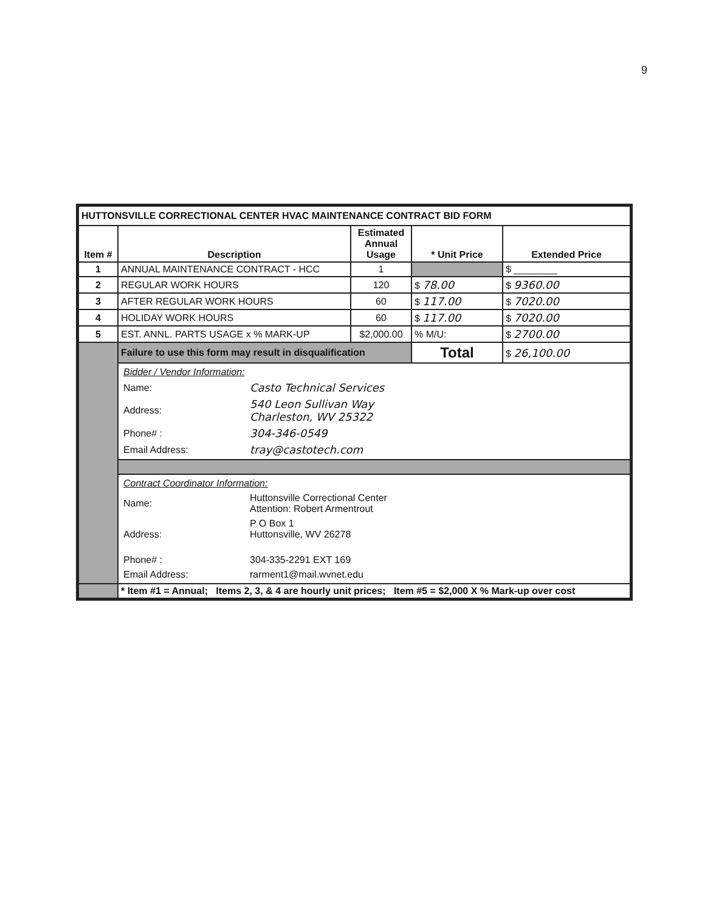9
| HUTTONSVILLE CORRECTIONAL CENTER HVAC MAINTENANCE CONTRACT BID FORM | | | | |
| Item # | Description | Estimated Annual Usage | * Unit Price | Extended Price |
| 1 | ANNUAL MAINTENANCE CONTRACT - HCC | 1 | | $ ________ |
| 2 | REGULAR WORK HOURS | 120 | $ 78.00 | $ 9360.00 |
| 3 | AFTER REGULAR WORK HOURS | 60 | $ 117.00 | $ 7020.00 |
| 4 | HOLIDAY WORK HOURS | 60 | $ 117.00 | $ 7020.00 |
| 5 | EST. ANNL. PARTS USAGE x % MARK-UP | $2,000.00 | % M/U: | $ 2700.00 |
| | Failure to use this form may result in disqualification | | Total | $ 26,100.00 |
| | / Bidder / Vendor Information: / / / Name: / Casto Technical Services / / Address: / 540 Leon Sullivan Way Charleston, WV 25322 / / Phone# : / 304-346-0549 / / Email Address: / tray@castotech.com / | | | |
| | / Contract Coordinator Information: / / / Name: / Huttonsville Correctional Center Attention: Robert Armentrout / / Address: / P O Box 1 Huttonsville, WV 26278 / / Phone# : / 304-335-2291 EXT 169 / / Email Address: / rarment1@mail.wvnet.edu / | | | |
| | * Item #1 = Annual; Items 2, 3, & 4 are hourly unit prices; Item #5 = $2,000 X % Mark-up over cost | | | |